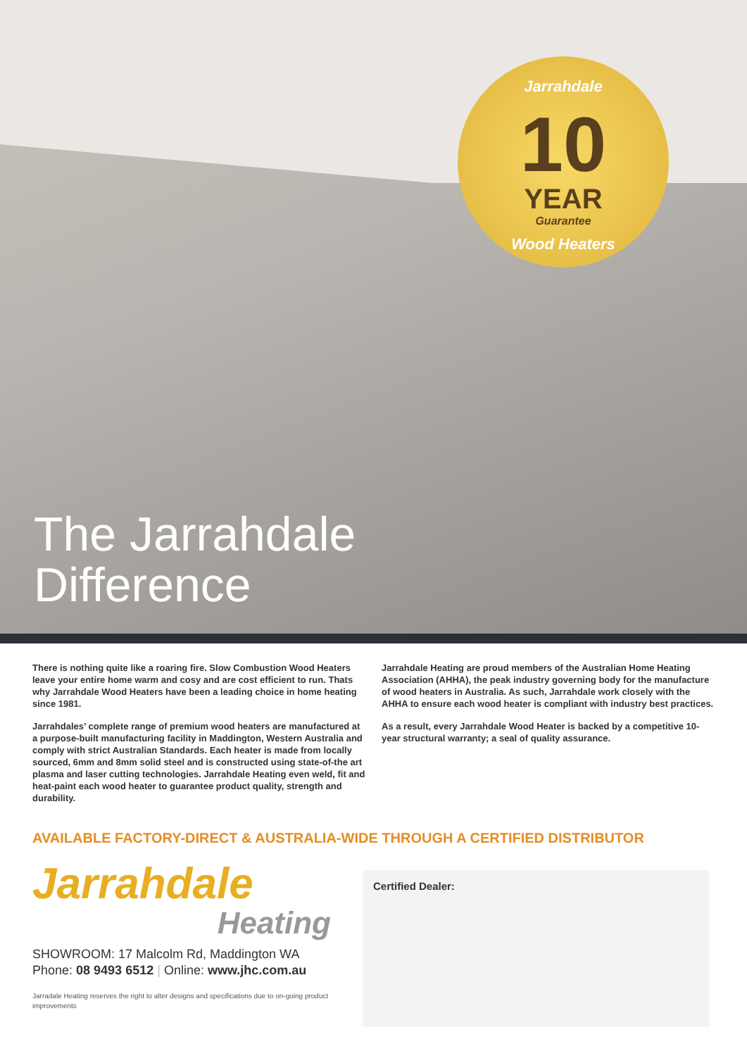Jarrahdale
10
YEAR
Guarantee
Wood Heaters
The Jarrahdale
Difference
There is nothing quite like a roaring fire. Slow Combustion Wood Heaters leave your entire home warm and cosy and are cost efficient to run. Thats why Jarrahdale Wood Heaters have been a leading choice in home heating since 1981.
Jarrahdales’ complete range of premium wood heaters are manufactured at a purpose-built manufacturing facility in Maddington, Western Australia and comply with strict Australian Standards. Each heater is made from locally sourced, 6mm and 8mm solid steel and is constructed using state-of-the art plasma and laser cutting technologies. Jarrahdale Heating even weld, fit and heat-paint each wood heater to guarantee product quality, strength and durability.
Jarrahdale Heating are proud members of the Australian Home Heating Association (AHHA), the peak industry governing body for the manufacture of wood heaters in Australia. As such, Jarrahdale work closely with the AHHA to ensure each wood heater is compliant with industry best practices.
As a result, every Jarrahdale Wood Heater is backed by a competitive 10-year structural warranty; a seal of quality assurance.
AVAILABLE FACTORY-DIRECT & AUSTRALIA-WIDE THROUGH A CERTIFIED DISTRIBUTOR
Jarrahdale
Heating
SHOWROOM: 17 Malcolm Rd, Maddington WA
Phone: 08 9493 6512 | Online: www.jhc.com.au
Jarradale Heating reserves the right to alter designs and specifications due to on-going product improvements
Certified Dealer: